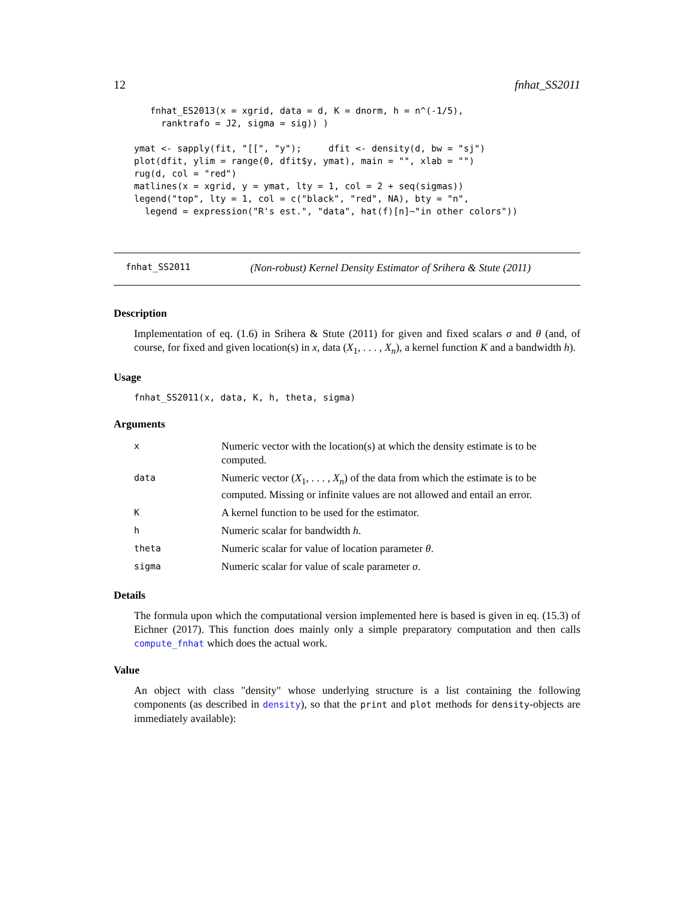12 fnhat_SS2011
   fnhat_ES2013(x = xgrid, data = d, K = dnorm, h = n^(-1/5),
     ranktrafo = J2, sigma = sig)) )

ymat <- sapply(fit, "[[", "y");     dfit <- density(d, bw = "sj")
plot(dfit, ylim = range(0, dfit$y, ymat), main = "", xlab = "")
rug(d, col = "red")
matlines(x = xgrid, y = ymat, lty = 1, col = 2 + seq(sigmas))
legend("top", lty = 1, col = c("black", "red", NA), bty = "n",
  legend = expression("R's est.", "data", hat(f)[n]~"in other colors"))
fnhat_SS2011 (Non-robust) Kernel Density Estimator of Srihera & Stute (2011)
Description
Implementation of eq. (1.6) in Srihera & Stute (2011) for given and fixed scalars σ and θ (and, of course, for fixed and given location(s) in x, data (X<sub>1</sub>, . . . , X<sub>n</sub>), a kernel function K and a bandwidth h).
Usage
fnhat_SS2011(x, data, K, h, theta, sigma)
Arguments
| x | Numeric vector with the location(s) at which the density estimate is to be computed. |
| data | Numeric vector ( X<sub>1</sub>, . . . , X<sub>n</sub> ) of the data from which the estimate is to be computed. Missing or infinite values are not allowed and entail an error. |
| K | A kernel function to be used for the estimator. |
| h | Numeric scalar for bandwidth h . |
| theta | Numeric scalar for value of location parameter θ . |
| sigma | Numeric scalar for value of scale parameter σ . |
Details
The formula upon which the computational version implemented here is based is given in eq. (15.3) of Eichner (2017). This function does mainly only a simple preparatory computation and then calls compute_fnhat which does the actual work.
Value
An object with class "density" whose underlying structure is a list containing the following components (as described in density), so that the print and plot methods for density-objects are immediately available):